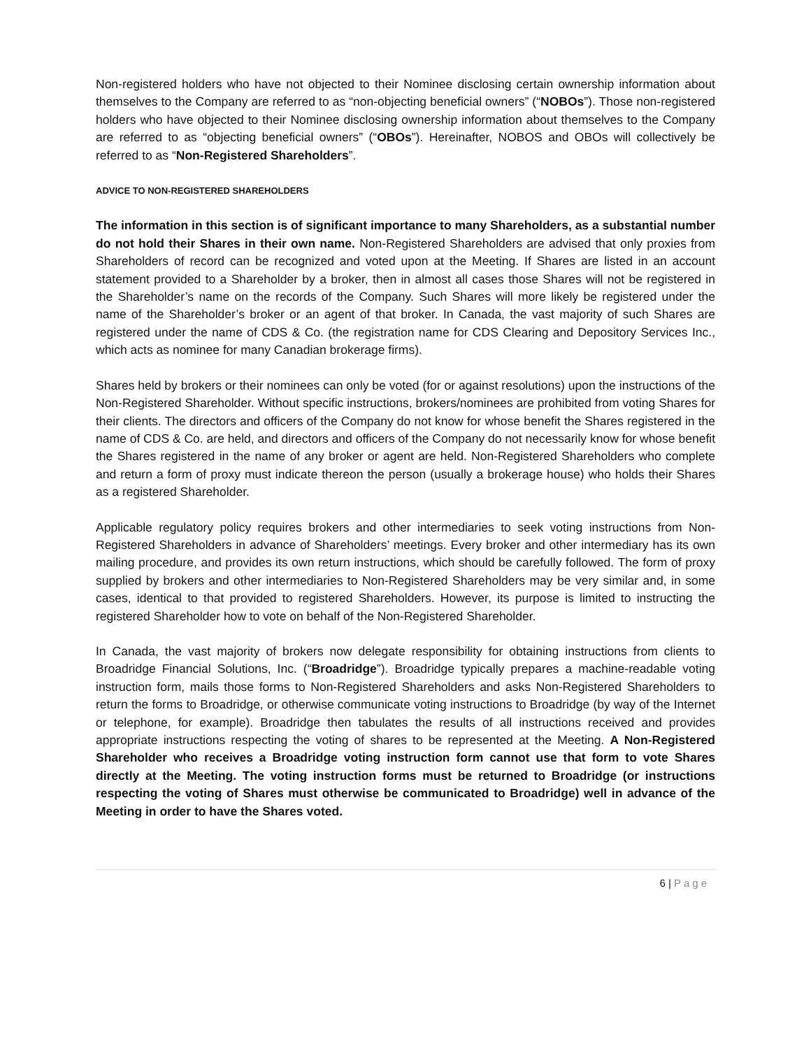Non-registered holders who have not objected to their Nominee disclosing certain ownership information about themselves to the Company are referred to as “non-objecting beneficial owners” (“NOBOs”). Those non-registered holders who have objected to their Nominee disclosing ownership information about themselves to the Company are referred to as “objecting beneficial owners” (“OBOs”). Hereinafter, NOBOS and OBOs will collectively be referred to as “Non-Registered Shareholders”.
ADVICE TO NON-REGISTERED SHAREHOLDERS
The information in this section is of significant importance to many Shareholders, as a substantial number do not hold their Shares in their own name. Non-Registered Shareholders are advised that only proxies from Shareholders of record can be recognized and voted upon at the Meeting. If Shares are listed in an account statement provided to a Shareholder by a broker, then in almost all cases those Shares will not be registered in the Shareholder’s name on the records of the Company. Such Shares will more likely be registered under the name of the Shareholder’s broker or an agent of that broker. In Canada, the vast majority of such Shares are registered under the name of CDS & Co. (the registration name for CDS Clearing and Depository Services Inc., which acts as nominee for many Canadian brokerage firms).
Shares held by brokers or their nominees can only be voted (for or against resolutions) upon the instructions of the Non-Registered Shareholder. Without specific instructions, brokers/nominees are prohibited from voting Shares for their clients. The directors and officers of the Company do not know for whose benefit the Shares registered in the name of CDS & Co. are held, and directors and officers of the Company do not necessarily know for whose benefit the Shares registered in the name of any broker or agent are held. Non-Registered Shareholders who complete and return a form of proxy must indicate thereon the person (usually a brokerage house) who holds their Shares as a registered Shareholder.
Applicable regulatory policy requires brokers and other intermediaries to seek voting instructions from Non-Registered Shareholders in advance of Shareholders’ meetings. Every broker and other intermediary has its own mailing procedure, and provides its own return instructions, which should be carefully followed. The form of proxy supplied by brokers and other intermediaries to Non-Registered Shareholders may be very similar and, in some cases, identical to that provided to registered Shareholders. However, its purpose is limited to instructing the registered Shareholder how to vote on behalf of the Non-Registered Shareholder.
In Canada, the vast majority of brokers now delegate responsibility for obtaining instructions from clients to Broadridge Financial Solutions, Inc. (“Broadridge”). Broadridge typically prepares a machine-readable voting instruction form, mails those forms to Non-Registered Shareholders and asks Non-Registered Shareholders to return the forms to Broadridge, or otherwise communicate voting instructions to Broadridge (by way of the Internet or telephone, for example). Broadridge then tabulates the results of all instructions received and provides appropriate instructions respecting the voting of shares to be represented at the Meeting. A Non-Registered Shareholder who receives a Broadridge voting instruction form cannot use that form to vote Shares directly at the Meeting. The voting instruction forms must be returned to Broadridge (or instructions respecting the voting of Shares must otherwise be communicated to Broadridge) well in advance of the Meeting in order to have the Shares voted.
6 | Page